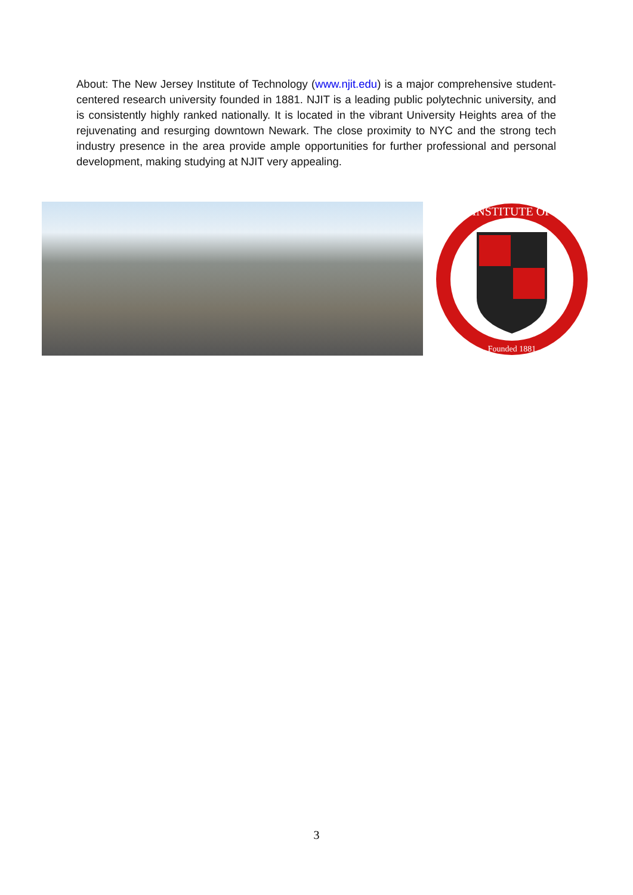About: The New Jersey Institute of Technology (www.njit.edu) is a major comprehensive student-centered research university founded in 1881. NJIT is a leading public polytechnic university, and is consistently highly ranked nationally. It is located in the vibrant University Heights area of the rejuvenating and resurging downtown Newark. The close proximity to NYC and the strong tech industry presence in the area provide ample opportunities for further professional and personal development, making studying at NJIT very appealing.
INSTITUTE OF
Founded 1881
3